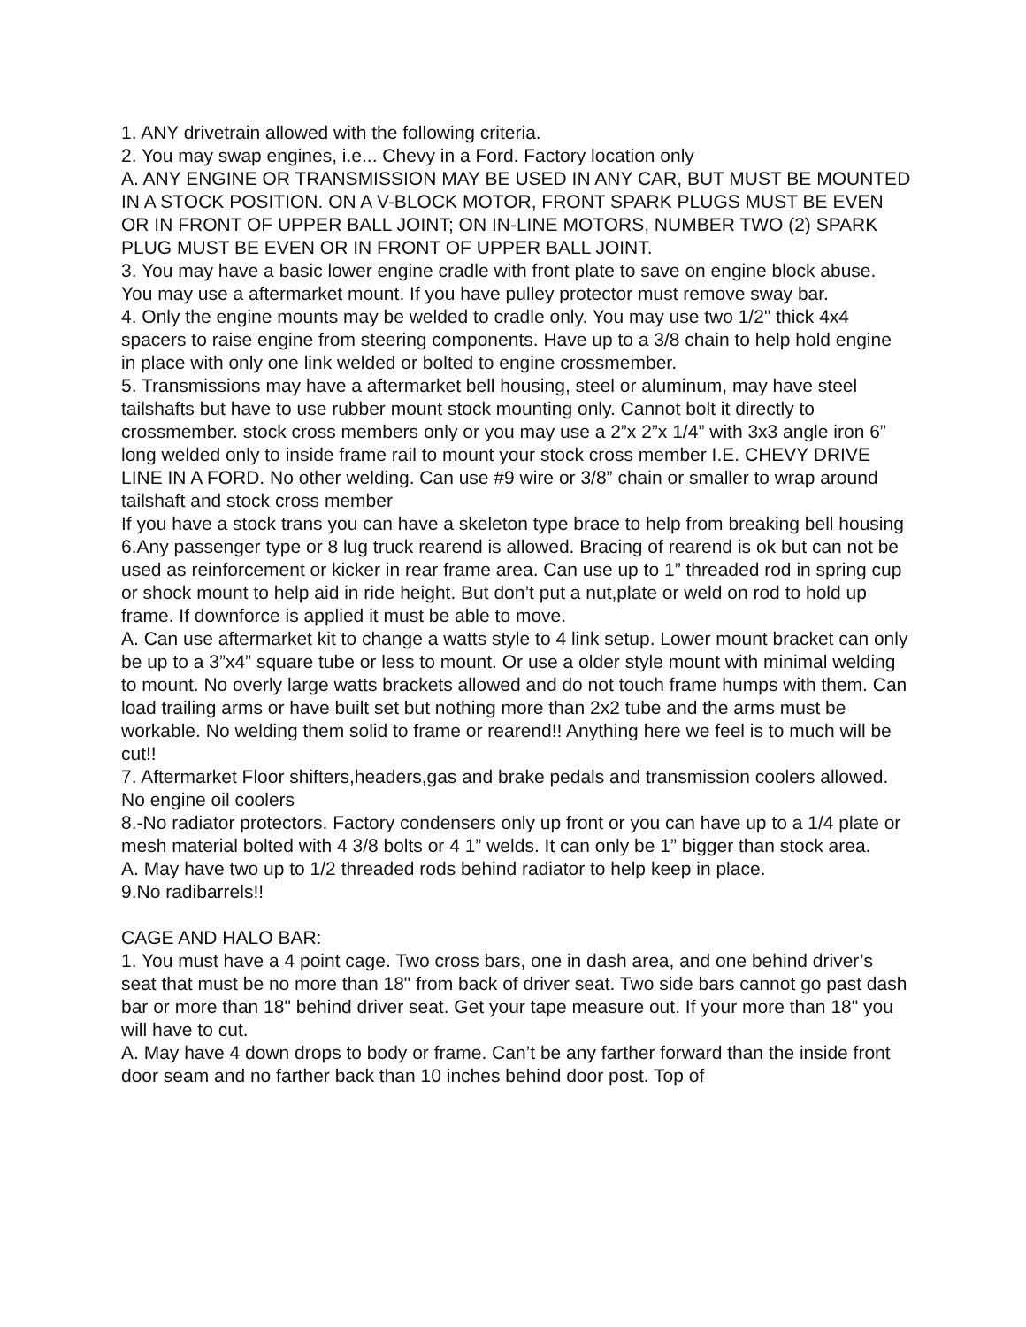1. ANY drivetrain allowed with the following criteria.
2. You may swap engines, i.e... Chevy in a Ford. Factory location only
A. ANY ENGINE OR TRANSMISSION MAY BE USED IN ANY CAR, BUT MUST BE MOUNTED IN A STOCK POSITION. ON A V-BLOCK MOTOR, FRONT SPARK PLUGS MUST BE EVEN OR IN FRONT OF UPPER BALL JOINT; ON IN-LINE MOTORS, NUMBER TWO (2) SPARK PLUG MUST BE EVEN OR IN FRONT OF UPPER BALL JOINT.
3. You may have a basic lower engine cradle with front plate to save on engine block abuse. You may use a aftermarket mount. If you have pulley protector must remove sway bar.
4. Only the engine mounts may be welded to cradle only. You may use two 1/2" thick 4x4 spacers to raise engine from steering components. Have up to a 3/8 chain to help hold engine in place with only one link welded or bolted to engine crossmember.
5. Transmissions may have a aftermarket bell housing, steel or aluminum, may have steel tailshafts but have to use rubber mount stock mounting only. Cannot bolt it directly to crossmember. stock cross members only or you may use a 2”x 2”x 1/4” with 3x3 angle iron 6” long welded only to inside frame rail to mount your stock cross member I.E. CHEVY DRIVE LINE IN A FORD. No other welding. Can use #9 wire or 3/8” chain or smaller to wrap around tailshaft and stock cross member
If you have a stock trans you can have a skeleton type brace to help from breaking bell housing
6.Any passenger type or 8 lug truck rearend is allowed. Bracing of rearend is ok but can not be used as reinforcement or kicker in rear frame area. Can use up to 1” threaded rod in spring cup or shock mount to help aid in ride height. But don’t put a nut,plate or weld on rod to hold up frame. If downforce is applied it must be able to move.
A. Can use aftermarket kit to change a watts style to 4 link setup. Lower mount bracket can only be up to a 3”x4” square tube or less to mount. Or use a older style mount with minimal welding to mount. No overly large watts brackets allowed and do not touch frame humps with them. Can load trailing arms or have built set but nothing more than 2x2 tube and the arms must be workable. No welding them solid to frame or rearend!! Anything here we feel is to much will be cut!!
7. Aftermarket Floor shifters,headers,gas and brake pedals and transmission coolers allowed. No engine oil coolers
8.-No radiator protectors. Factory condensers only up front or you can have up to a 1/4 plate or mesh material bolted with 4 3/8 bolts or 4 1” welds. It can only be 1” bigger than stock area.
A. May have two up to 1/2 threaded rods behind radiator to help keep in place.
9.No radibarrels!!
CAGE AND HALO BAR:
1. You must have a 4 point cage. Two cross bars, one in dash area, and one behind driver’s seat that must be no more than 18" from back of driver seat. Two side bars cannot go past dash bar or more than 18" behind driver seat. Get your tape measure out. If your more than 18" you will have to cut.
A. May have 4 down drops to body or frame. Can’t be any farther forward than the inside front door seam and no farther back than 10 inches behind door post. Top of